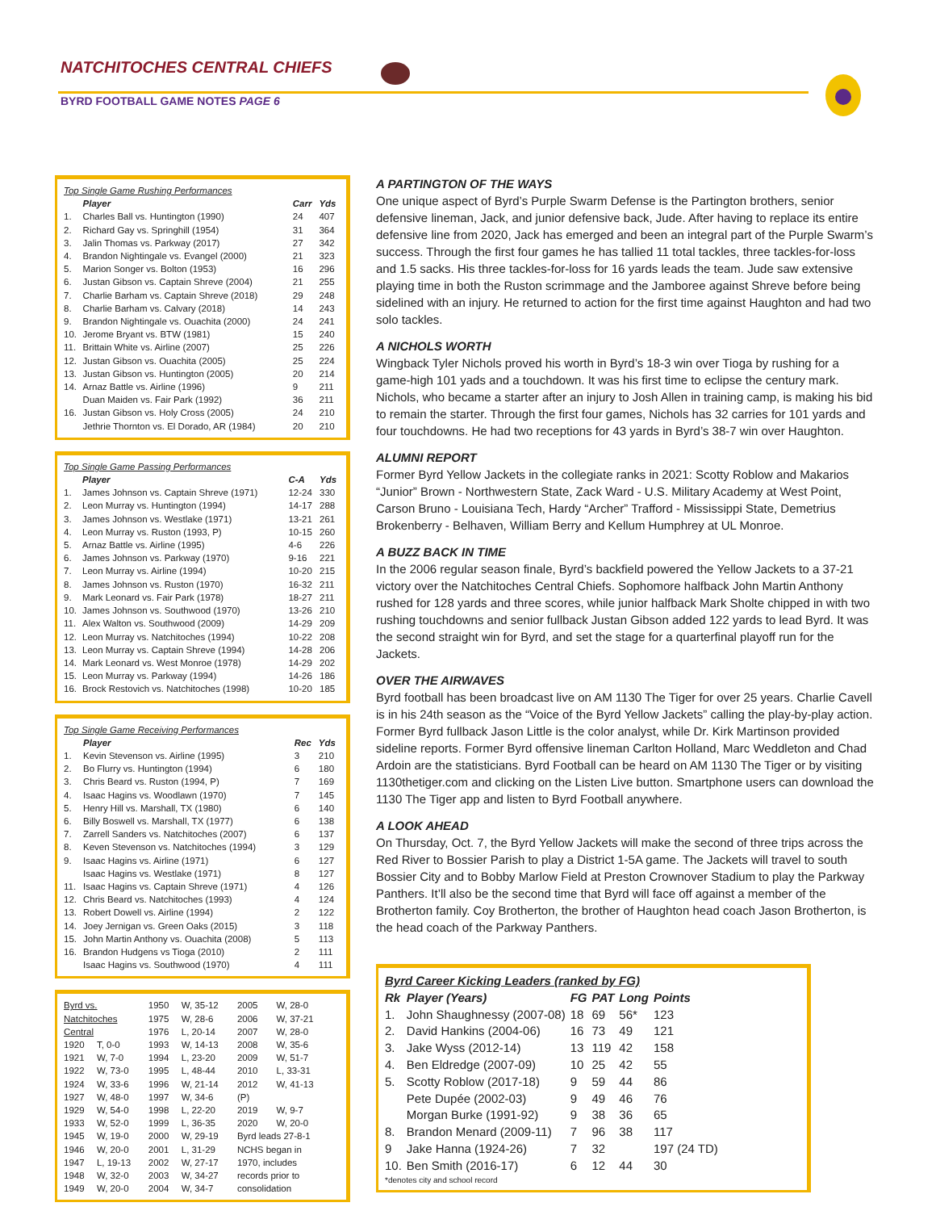NATCHITOCHES CENTRAL CHIEFS
BYRD FOOTBALL GAME NOTES PAGE 6
| Top Single Game Rushing Performances | | | |
| | Player | Carr | Yds |
| 1. | Charles Ball vs. Huntington (1990) | 24 | 407 |
| 2. | Richard Gay vs. Springhill (1954) | 31 | 364 |
| 3. | Jalin Thomas vs. Parkway (2017) | 27 | 342 |
| 4. | Brandon Nightingale vs. Evangel (2000) | 21 | 323 |
| 5. | Marion Songer vs. Bolton (1953) | 16 | 296 |
| 6. | Justan Gibson vs. Captain Shreve (2004) | 21 | 255 |
| 7. | Charlie Barham vs. Captain Shreve (2018) | 29 | 248 |
| 8. | Charlie Barham vs. Calvary (2018) | 14 | 243 |
| 9. | Brandon Nightingale vs. Ouachita (2000) | 24 | 241 |
| 10. | Jerome Bryant vs. BTW (1981) | 15 | 240 |
| 11. | Brittain White vs. Airline (2007) | 25 | 226 |
| 12. | Justan Gibson vs. Ouachita (2005) | 25 | 224 |
| 13. | Justan Gibson vs. Huntington (2005) | 20 | 214 |
| 14. | Arnaz Battle vs. Airline (1996) | 9 | 211 |
| | Duan Maiden vs. Fair Park (1992) | 36 | 211 |
| 16. | Justan Gibson vs. Holy Cross (2005) | 24 | 210 |
| | Jethrie Thornton vs. El Dorado, AR (1984) | 20 | 210 |
| Top Single Game Passing Performances | | | |
| | Player | C-A | Yds |
| 1. | James Johnson vs. Captain Shreve (1971) | 12-24 | 330 |
| 2. | Leon Murray vs. Huntington (1994) | 14-17 | 288 |
| 3. | James Johnson vs. Westlake (1971) | 13-21 | 261 |
| 4. | Leon Murray vs. Ruston (1993, P) | 10-15 | 260 |
| 5. | Arnaz Battle vs. Airline (1995) | 4-6 | 226 |
| 6. | James Johnson vs. Parkway (1970) | 9-16 | 221 |
| 7. | Leon Murray vs. Airline (1994) | 10-20 | 215 |
| 8. | James Johnson vs. Ruston (1970) | 16-32 | 211 |
| 9. | Mark Leonard vs. Fair Park (1978) | 18-27 | 211 |
| 10. | James Johnson vs. Southwood (1970) | 13-26 | 210 |
| 11. | Alex Walton vs. Southwood (2009) | 14-29 | 209 |
| 12. | Leon Murray vs. Natchitoches (1994) | 10-22 | 208 |
| 13. | Leon Murray vs. Captain Shreve (1994) | 14-28 | 206 |
| 14. | Mark Leonard vs. West Monroe (1978) | 14-29 | 202 |
| 15. | Leon Murray vs. Parkway (1994) | 14-26 | 186 |
| 16. | Brock Restovich vs. Natchitoches (1998) | 10-20 | 185 |
| Top Single Game Receiving Performances | | | |
| | Player | Rec | Yds |
| 1. | Kevin Stevenson vs. Airline (1995) | 3 | 210 |
| 2. | Bo Flurry vs. Huntington (1994) | 6 | 180 |
| 3. | Chris Beard vs. Ruston (1994, P) | 7 | 169 |
| 4. | Isaac Hagins vs. Woodlawn (1970) | 7 | 145 |
| 5. | Henry Hill vs. Marshall, TX (1980) | 6 | 140 |
| 6. | Billy Boswell vs. Marshall, TX (1977) | 6 | 138 |
| 7. | Zarrell Sanders vs. Natchitoches (2007) | 6 | 137 |
| 8. | Keven Stevenson vs. Natchitoches (1994) | 3 | 129 |
| 9. | Isaac Hagins vs. Airline (1971) | 6 | 127 |
| | Isaac Hagins vs. Westlake (1971) | 8 | 127 |
| 11. | Isaac Hagins vs. Captain Shreve (1971) | 4 | 126 |
| 12. | Chris Beard vs. Natchitoches (1993) | 4 | 124 |
| 13. | Robert Dowell vs. Airline (1994) | 2 | 122 |
| 14. | Joey Jernigan vs. Green Oaks (2015) | 3 | 118 |
| 15. | John Martin Anthony vs. Ouachita (2008) | 5 | 113 |
| 16. | Brandon Hudgens vs Tioga (2010) | 2 | 111 |
| | Isaac Hagins vs. Southwood (1970) | 4 | 111 |
| Byrd vs. | | 1950 | W, 35-12 | 2005 | W, 28-0 |
| Natchitoches | | 1975 | W, 28-6 | 2006 | W, 37-21 |
| Central | | 1976 | L, 20-14 | 2007 | W, 28-0 |
| 1920 | T, 0-0 | 1993 | W, 14-13 | 2008 | W, 35-6 |
| 1921 | W, 7-0 | 1994 | L, 23-20 | 2009 | W, 51-7 |
| 1922 | W, 73-0 | 1995 | L, 48-44 | 2010 | L, 33-31 |
| 1924 | W, 33-6 | 1996 | W, 21-14 | 2012 | W, 41-13 |
| 1927 | W, 48-0 | 1997 | W, 34-6 | (P) | |
| 1929 | W, 54-0 | 1998 | L, 22-20 | 2019 | W, 9-7 |
| 1933 | W, 52-0 | 1999 | L, 36-35 | 2020 | W, 20-0 |
| 1945 | W, 19-0 | 2000 | W, 29-19 | Byrd leads 27-8-1 | |
| 1946 | W, 20-0 | 2001 | L, 31-29 | NCHS began in | |
| 1947 | L, 19-13 | 2002 | W, 27-17 | 1970, includes | |
| 1948 | W, 32-0 | 2003 | W, 34-27 | records prior to | |
| 1949 | W, 20-0 | 2004 | W, 34-7 | consolidation | |
A PARTINGTON OF THE WAYS
One unique aspect of Byrd’s Purple Swarm Defense is the Partington brothers, senior defensive lineman, Jack, and junior defensive back, Jude. After having to replace its entire defensive line from 2020, Jack has emerged and been an integral part of the Purple Swarm’s success. Through the first four games he has tallied 11 total tackles, three tackles-for-loss and 1.5 sacks. His three tackles-for-loss for 16 yards leads the team. Jude saw extensive playing time in both the Ruston scrimmage and the Jamboree against Shreve before being sidelined with an injury. He returned to action for the first time against Haughton and had two solo tackles.
A NICHOLS WORTH
Wingback Tyler Nichols proved his worth in Byrd’s 18-3 win over Tioga by rushing for a game-high 101 yads and a touchdown. It was his first time to eclipse the century mark. Nichols, who became a starter after an injury to Josh Allen in training camp, is making his bid to remain the starter. Through the first four games, Nichols has 32 carries for 101 yards and four touchdowns. He had two receptions for 43 yards in Byrd’s 38-7 win over Haughton.
ALUMNI REPORT
Former Byrd Yellow Jackets in the collegiate ranks in 2021: Scotty Roblow and Makarios “Junior” Brown - Northwestern State, Zack Ward - U.S. Military Academy at West Point, Carson Bruno - Louisiana Tech, Hardy “Archer” Trafford - Mississippi State, Demetrius Brokenberry - Belhaven, William Berry and Kellum Humphrey at UL Monroe.
A BUZZ BACK IN TIME
In the 2006 regular season finale, Byrd’s backfield powered the Yellow Jackets to a 37-21 victory over the Natchitoches Central Chiefs. Sophomore halfback John Martin Anthony rushed for 128 yards and three scores, while junior halfback Mark Sholte chipped in with two rushing touchdowns and senior fullback Justan Gibson added 122 yards to lead Byrd. It was the second straight win for Byrd, and set the stage for a quarterfinal playoff run for the Jackets.
OVER THE AIRWAVES
Byrd football has been broadcast live on AM 1130 The Tiger for over 25 years. Charlie Cavell is in his 24th season as the “Voice of the Byrd Yellow Jackets” calling the play-by-play action. Former Byrd fullback Jason Little is the color analyst, while Dr. Kirk Martinson provided sideline reports. Former Byrd offensive lineman Carlton Holland, Marc Weddleton and Chad Ardoin are the statisticians. Byrd Football can be heard on AM 1130 The Tiger or by visiting 1130thetiger.com and clicking on the Listen Live button. Smartphone users can download the 1130 The Tiger app and listen to Byrd Football anywhere.
A LOOK AHEAD
On Thursday, Oct. 7, the Byrd Yellow Jackets will make the second of three trips across the Red River to Bossier Parish to play a District 1-5A game. The Jackets will travel to south Bossier City and to Bobby Marlow Field at Preston Crownover Stadium to play the Parkway Panthers. It’ll also be the second time that Byrd will face off against a member of the Brotherton family. Coy Brotherton, the brother of Haughton head coach Jason Brotherton, is the head coach of the Parkway Panthers.
| Byrd Career Kicking Leaders (ranked by FG) | | | | | |
| Rk | Player (Years) | FG | PAT | Long | Points |
| 1. | John Shaughnessy (2007-08) | 18 | 69 | 56* | 123 |
| 2. | David Hankins (2004-06) | 16 | 73 | 49 | 121 |
| 3. | Jake Wyss (2012-14) | 13 | 119 | 42 | 158 |
| 4. | Ben Eldredge (2007-09) | 10 | 25 | 42 | 55 |
| 5. | Scotty Roblow (2017-18) | 9 | 59 | 44 | 86 |
| | Pete Dupée (2002-03) | 9 | 49 | 46 | 76 |
| | Morgan Burke (1991-92) | 9 | 38 | 36 | 65 |
| 8. | Brandon Menard (2009-11) | 7 | 96 | 38 | 117 |
| 9 | Jake Hanna (1924-26) | 7 | 32 | | 197 (24 TD) |
| 10. | Ben Smith (2016-17) | 6 | 12 | 44 | 30 |
| *denotes city and school record | | | | | |